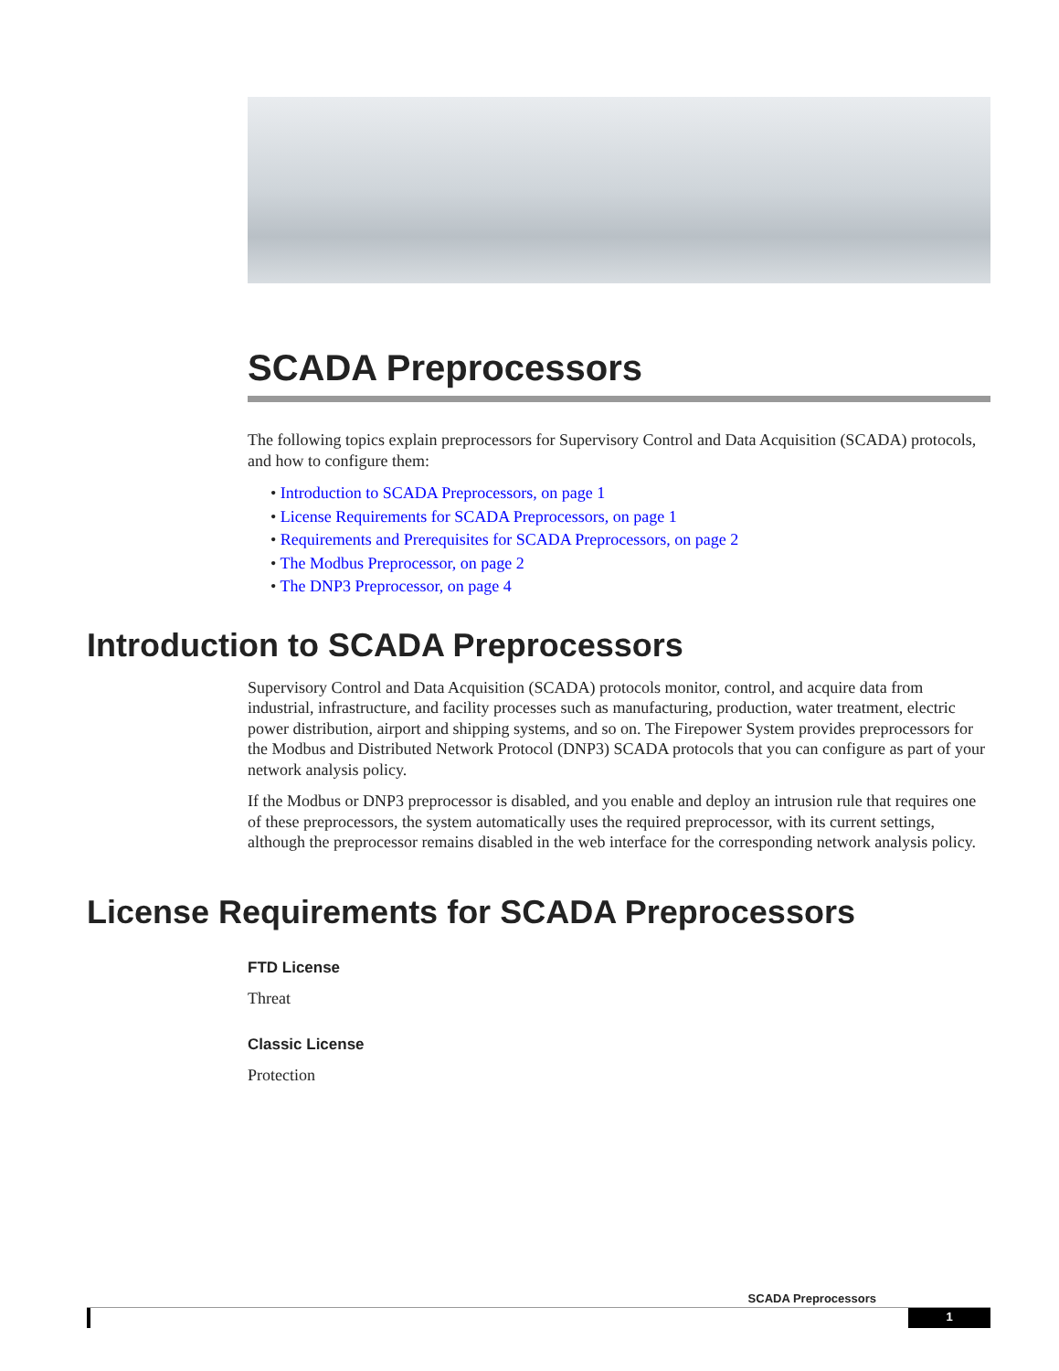SCADA Preprocessors
The following topics explain preprocessors for Supervisory Control and Data Acquisition (SCADA) protocols, and how to configure them:
• Introduction to SCADA Preprocessors, on page 1
• License Requirements for SCADA Preprocessors, on page 1
• Requirements and Prerequisites for SCADA Preprocessors, on page 2
• The Modbus Preprocessor, on page 2
• The DNP3 Preprocessor, on page 4
Introduction to SCADA Preprocessors
Supervisory Control and Data Acquisition (SCADA) protocols monitor, control, and acquire data from industrial, infrastructure, and facility processes such as manufacturing, production, water treatment, electric power distribution, airport and shipping systems, and so on. The Firepower System provides preprocessors for the Modbus and Distributed Network Protocol (DNP3) SCADA protocols that you can configure as part of your network analysis policy.
If the Modbus or DNP3 preprocessor is disabled, and you enable and deploy an intrusion rule that requires one of these preprocessors, the system automatically uses the required preprocessor, with its current settings, although the preprocessor remains disabled in the web interface for the corresponding network analysis policy.
License Requirements for SCADA Preprocessors
FTD License
Threat
Classic License
Protection
SCADA Preprocessors
1